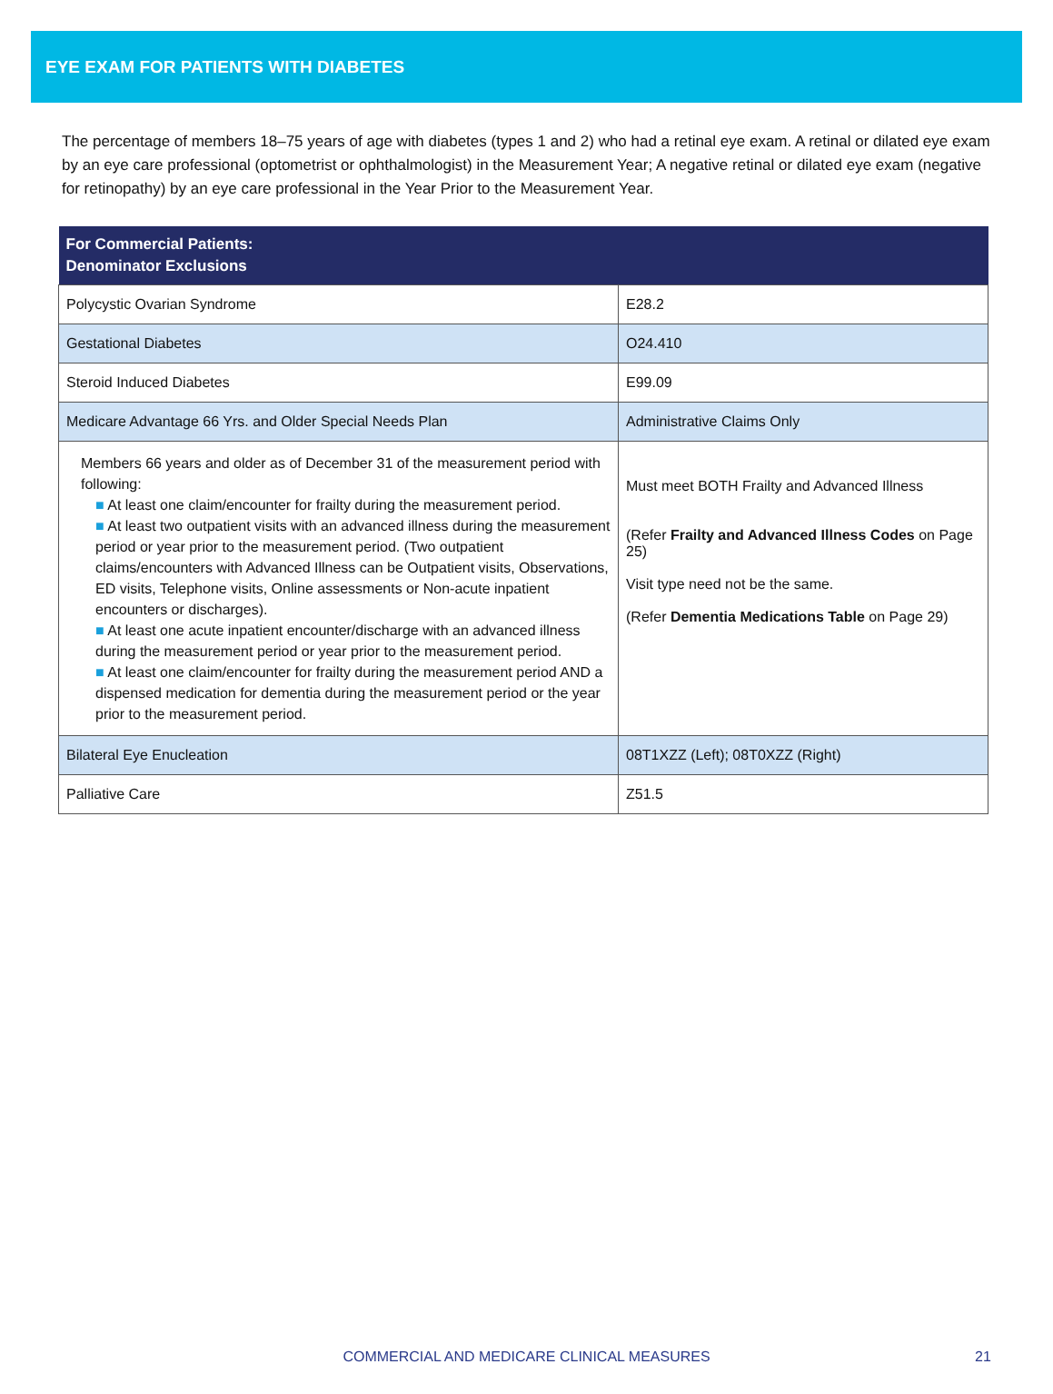EYE EXAM FOR PATIENTS WITH DIABETES
The percentage of members 18–75 years of age with diabetes (types 1 and 2) who had a retinal eye exam. A retinal or dilated eye exam by an eye care professional (optometrist or ophthalmologist) in the Measurement Year; A negative retinal or dilated eye exam (negative for retinopathy) by an eye care professional in the Year Prior to the Measurement Year.
| For Commercial Patients: Denominator Exclusions | |
| --- | --- |
| Polycystic Ovarian Syndrome | E28.2 |
| Gestational Diabetes | O24.410 |
| Steroid Induced Diabetes | E99.09 |
| Medicare Advantage 66 Yrs. and Older Special Needs Plan | Administrative Claims Only |
| Members 66 years and older as of December 31 of the measurement period with following: ■ At least one claim/encounter for frailty during the measurement period. ■ At least two outpatient visits with an advanced illness during the measurement period or year prior to the measurement period. (Two outpatient claims/encounters with Advanced Illness can be Outpatient visits, Observations, ED visits, Telephone visits, Online assessments or Non-acute inpatient encounters or discharges). ■ At least one acute inpatient encounter/discharge with an advanced illness during the measurement period or year prior to the measurement period. ■ At least one claim/encounter for frailty during the measurement period AND a dispensed medication for dementia during the measurement period or the year prior to the measurement period. | Must meet BOTH Frailty and Advanced Illness (Refer Frailty and Advanced Illness Codes on Page 25) Visit type need not be the same. (Refer Dementia Medications Table on Page 29) |
| Bilateral Eye Enucleation | 08T1XZZ (Left); 08T0XZZ (Right) |
| Palliative Care | Z51.5 |
COMMERCIAL AND MEDICARE CLINICAL MEASURES 21